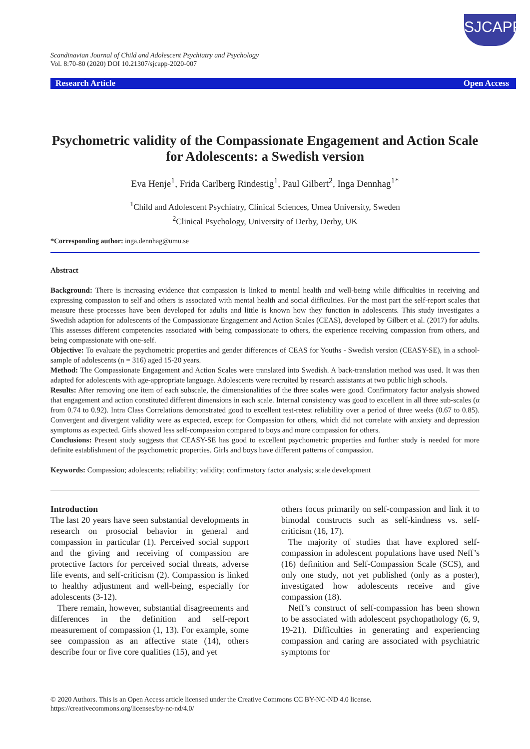SJCAPP
Scandinavian Journal of Child and Adolescent Psychiatry and Psychology
Vol. 8:70-80 (2020) DOI 10.21307/sjcapp-2020-007
Research Article Open Access
Psychometric validity of the Compassionate Engagement and Action Scale for Adolescents: a Swedish version
Eva Henje<sup>1</sup>, Frida Carlberg Rindestig<sup>1</sup>, Paul Gilbert<sup>2</sup>, Inga Dennhag<sup>1*</sup>
<sup>1</sup> Child and Adolescent Psychiatry, Clinical Sciences, Umea University, Sweden
<sup>2</sup> Clinical Psychology, University of Derby, Derby, UK
*Corresponding author: inga.dennhag@umu.se
Abstract
Background: There is increasing evidence that compassion is linked to mental health and well-being while difficulties in receiving and expressing compassion to self and others is associated with mental health and social difficulties. For the most part the self-report scales that measure these processes have been developed for adults and little is known how they function in adolescents. This study investigates a Swedish adaption for adolescents of the Compassionate Engagement and Action Scales (CEAS), developed by Gilbert et al. (2017) for adults. This assesses different competencies associated with being compassionate to others, the experience receiving compassion from others, and being compassionate with one-self.
Objective: To evaluate the psychometric properties and gender differences of CEAS for Youths - Swedish version (CEASY-SE), in a school-sample of adolescents (n = 316) aged 15-20 years.
Method: The Compassionate Engagement and Action Scales were translated into Swedish. A back-translation method was used. It was then adapted for adolescents with age-appropriate language. Adolescents were recruited by research assistants at two public high schools.
Results: After removing one item of each subscale, the dimensionalities of the three scales were good. Confirmatory factor analysis showed that engagement and action constituted different dimensions in each scale. Internal consistency was good to excellent in all three sub-scales (α from 0.74 to 0.92). Intra Class Correlations demonstrated good to excellent test-retest reliability over a period of three weeks (0.67 to 0.85). Convergent and divergent validity were as expected, except for Compassion for others, which did not correlate with anxiety and depression symptoms as expected. Girls showed less self-compassion compared to boys and more compassion for others.
Conclusions: Present study suggests that CEASY-SE has good to excellent psychometric properties and further study is needed for more definite establishment of the psychometric properties. Girls and boys have different patterns of compassion.
Keywords: Compassion; adolescents; reliability; validity; confirmatory factor analysis; scale development
Introduction
The last 20 years have seen substantial developments in research on prosocial behavior in general and compassion in particular (1). Perceived social support and the giving and receiving of compassion are protective factors for perceived social threats, adverse life events, and self-criticism (2). Compassion is linked to healthy adjustment and well-being, especially for adolescents (3-12).
There remain, however, substantial disagreements and differences in the definition and self-report measurement of compassion (1, 13). For example, some see compassion as an affective state (14), others describe four or five core qualities (15), and yet
others focus primarily on self-compassion and link it to bimodal constructs such as self-kindness vs. self-criticism (16, 17).
The majority of studies that have explored self-compassion in adolescent populations have used Neff’s (16) definition and Self-Compassion Scale (SCS), and only one study, not yet published (only as a poster), investigated how adolescents receive and give compassion (18).
Neff’s construct of self-compassion has been shown to be associated with adolescent psychopathology (6, 9, 19-21). Difficulties in generating and experiencing compassion and caring are associated with psychiatric symptoms for
© 2020 Authors. This is an Open Access article licensed under the Creative Commons CC BY-NC-ND 4.0 license.
https://creativecommons.org/licenses/by-nc-nd/4.0/